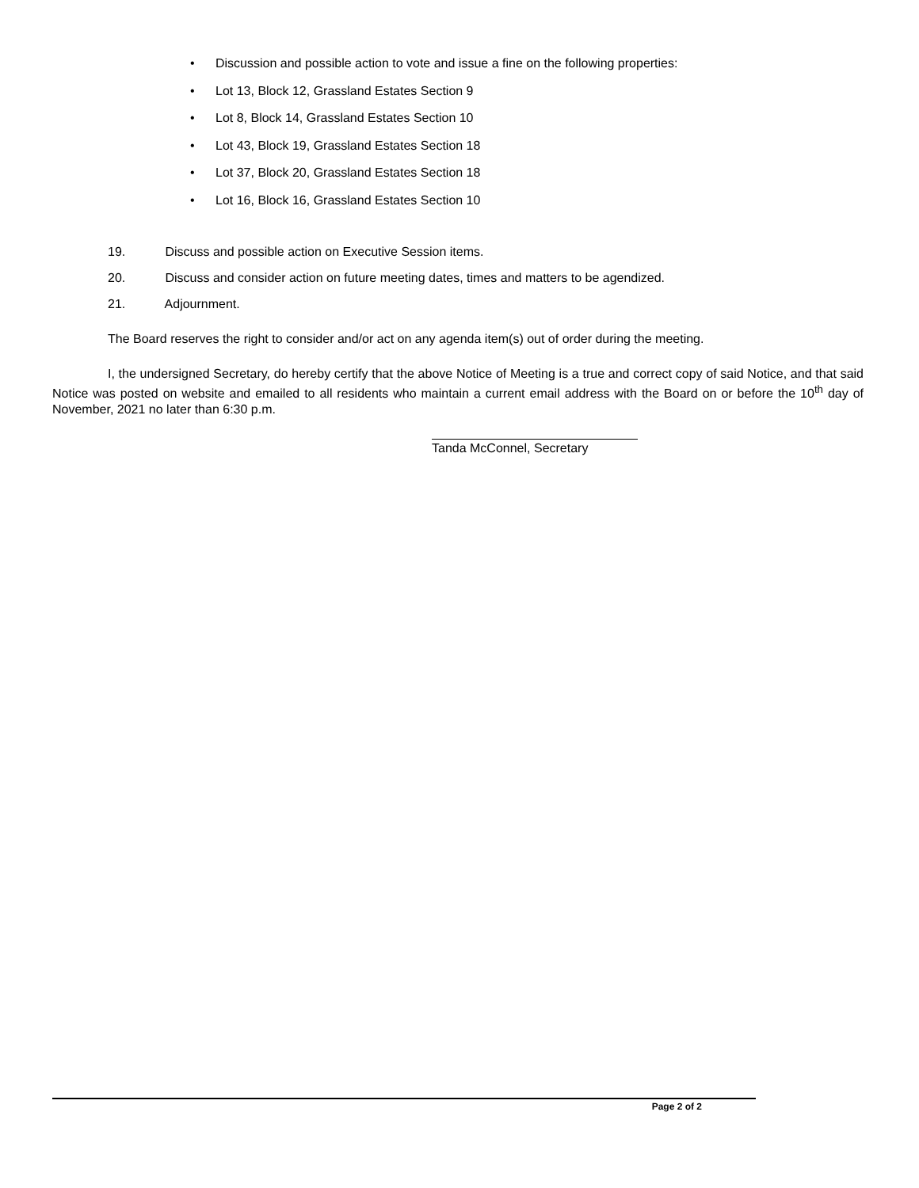• Discussion and possible action to vote and issue a fine on the following properties:
• Lot 13, Block 12, Grassland Estates Section 9
• Lot 8, Block 14, Grassland Estates Section 10
• Lot 43, Block 19, Grassland Estates Section 18
• Lot 37, Block 20, Grassland Estates Section 18
• Lot 16, Block 16, Grassland Estates Section 10
19. Discuss and possible action on Executive Session items.
20. Discuss and consider action on future meeting dates, times and matters to be agendized.
21. Adjournment.
The Board reserves the right to consider and/or act on any agenda item(s) out of order during the meeting.
I, the undersigned Secretary, do hereby certify that the above Notice of Meeting is a true and correct copy of said Notice, and that said Notice was posted on website and emailed to all residents who maintain a current email address with the Board on or before the 10<sup>th</sup> day of November, 2021 no later than 6:30 p.m.
Tanda McConnel, Secretary
Page 2 of 2